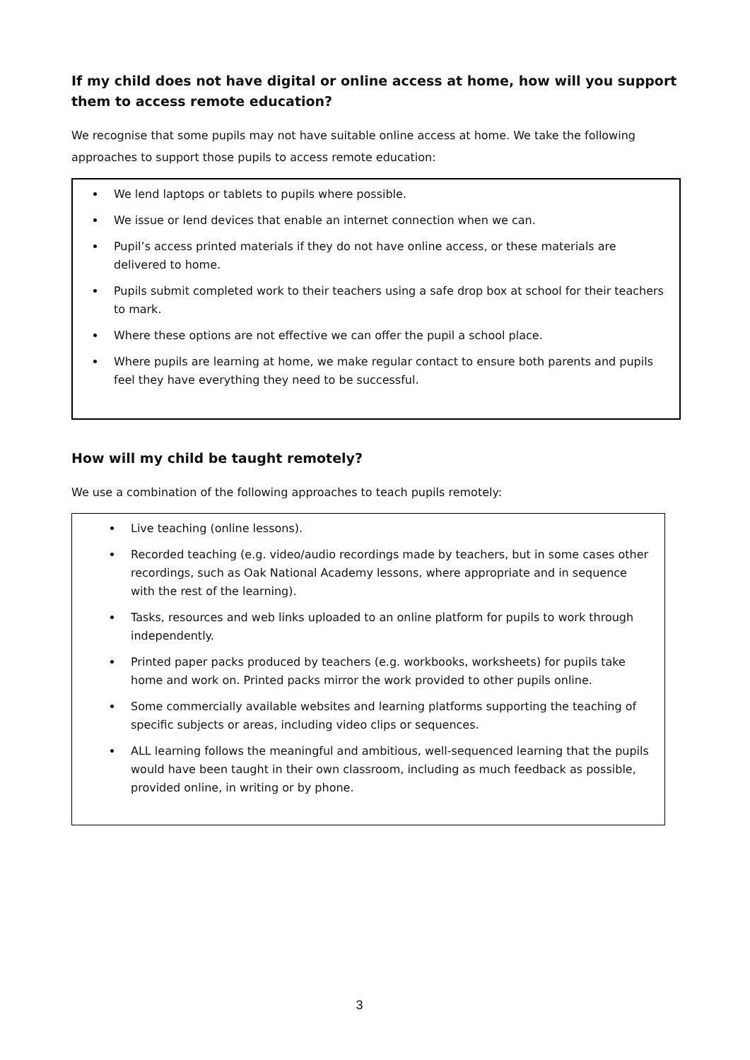If my child does not have digital or online access at home, how will you support them to access remote education?
We recognise that some pupils may not have suitable online access at home. We take the following approaches to support those pupils to access remote education:
We lend laptops or tablets to pupils where possible.
We issue or lend devices that enable an internet connection when we can.
Pupil’s access printed materials if they do not have online access, or these materials are delivered to home.
Pupils submit completed work to their teachers using a safe drop box at school for their teachers to mark.
Where these options are not effective we can offer the pupil a school place.
Where pupils are learning at home, we make regular contact to ensure both parents and pupils feel they have everything they need to be successful.
How will my child be taught remotely?
We use a combination of the following approaches to teach pupils remotely:
Live teaching (online lessons).
Recorded teaching (e.g. video/audio recordings made by teachers, but in some cases other recordings, such as Oak National Academy lessons, where appropriate and in sequence with the rest of the learning).
Tasks, resources and web links uploaded to an online platform for pupils to work through independently.
Printed paper packs produced by teachers (e.g. workbooks, worksheets) for pupils take home and work on. Printed packs mirror the work provided to other pupils online.
Some commercially available websites and learning platforms supporting the teaching of specific subjects or areas, including video clips or sequences.
ALL learning follows the meaningful and ambitious, well-sequenced learning that the pupils would have been taught in their own classroom, including as much feedback as possible, provided online, in writing or by phone.
3